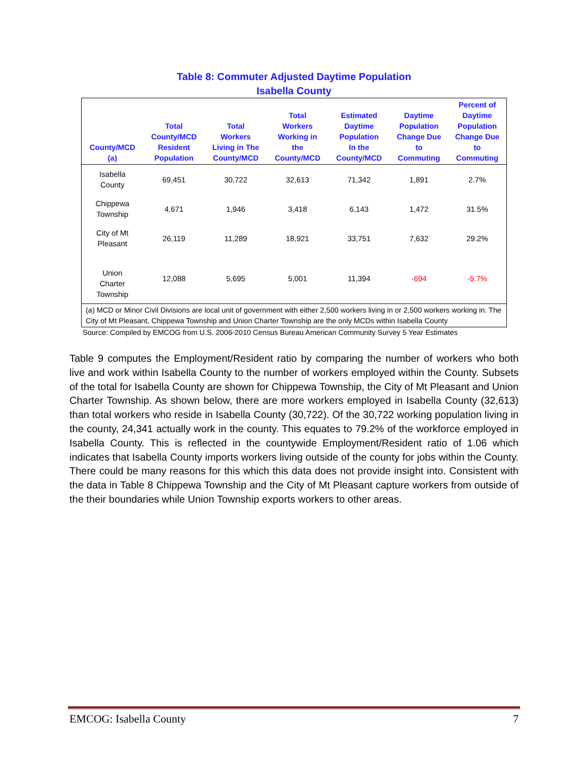Table 8: Commuter Adjusted Daytime Population
Isabella County
| County/MCD (a) | Total County/MCD Resident Population | Total Workers Living in The County/MCD | Total Workers Working in the County/MCD | Estimated Daytime Population In the County/MCD | Daytime Population Change Due to Commuting | Percent of Daytime Population Change Due to Commuting |
| --- | --- | --- | --- | --- | --- | --- |
| Isabella County | 69,451 | 30,722 | 32,613 | 71,342 | 1,891 | 2.7% |
| Chippewa Township | 4,671 | 1,946 | 3,418 | 6,143 | 1,472 | 31.5% |
| City of Mt Pleasant | 26,119 | 11,289 | 18,921 | 33,751 | 7,632 | 29.2% |
| Union Charter Township | 12,088 | 5,695 | 5,001 | 11,394 | -694 | -5.7% |
| (a) MCD or Minor Civil Divisions are local unit of government with either 2,500 workers living in or 2,500 workers working in. The City of Mt Pleasant, Chippewa Township and Union Charter Township are the only MCDs within Isabella County | | | | | | |
Source: Compiled by EMCOG from U.S. 2006-2010 Census Bureau American Community Survey 5 Year Estimates
Table 9 computes the Employment/Resident ratio by comparing the number of workers who both live and work within Isabella County to the number of workers employed within the County. Subsets of the total for Isabella County are shown for Chippewa Township, the City of Mt Pleasant and Union Charter Township. As shown below, there are more workers employed in Isabella County (32,613) than total workers who reside in Isabella County (30,722). Of the 30,722 working population living in the county, 24,341 actually work in the county. This equates to 79.2% of the workforce employed in Isabella County. This is reflected in the countywide Employment/Resident ratio of 1.06 which indicates that Isabella County imports workers living outside of the county for jobs within the County. There could be many reasons for this which this data does not provide insight into. Consistent with the data in Table 8 Chippewa Township and the City of Mt Pleasant capture workers from outside of the their boundaries while Union Township exports workers to other areas.
EMCOG: Isabella County 7